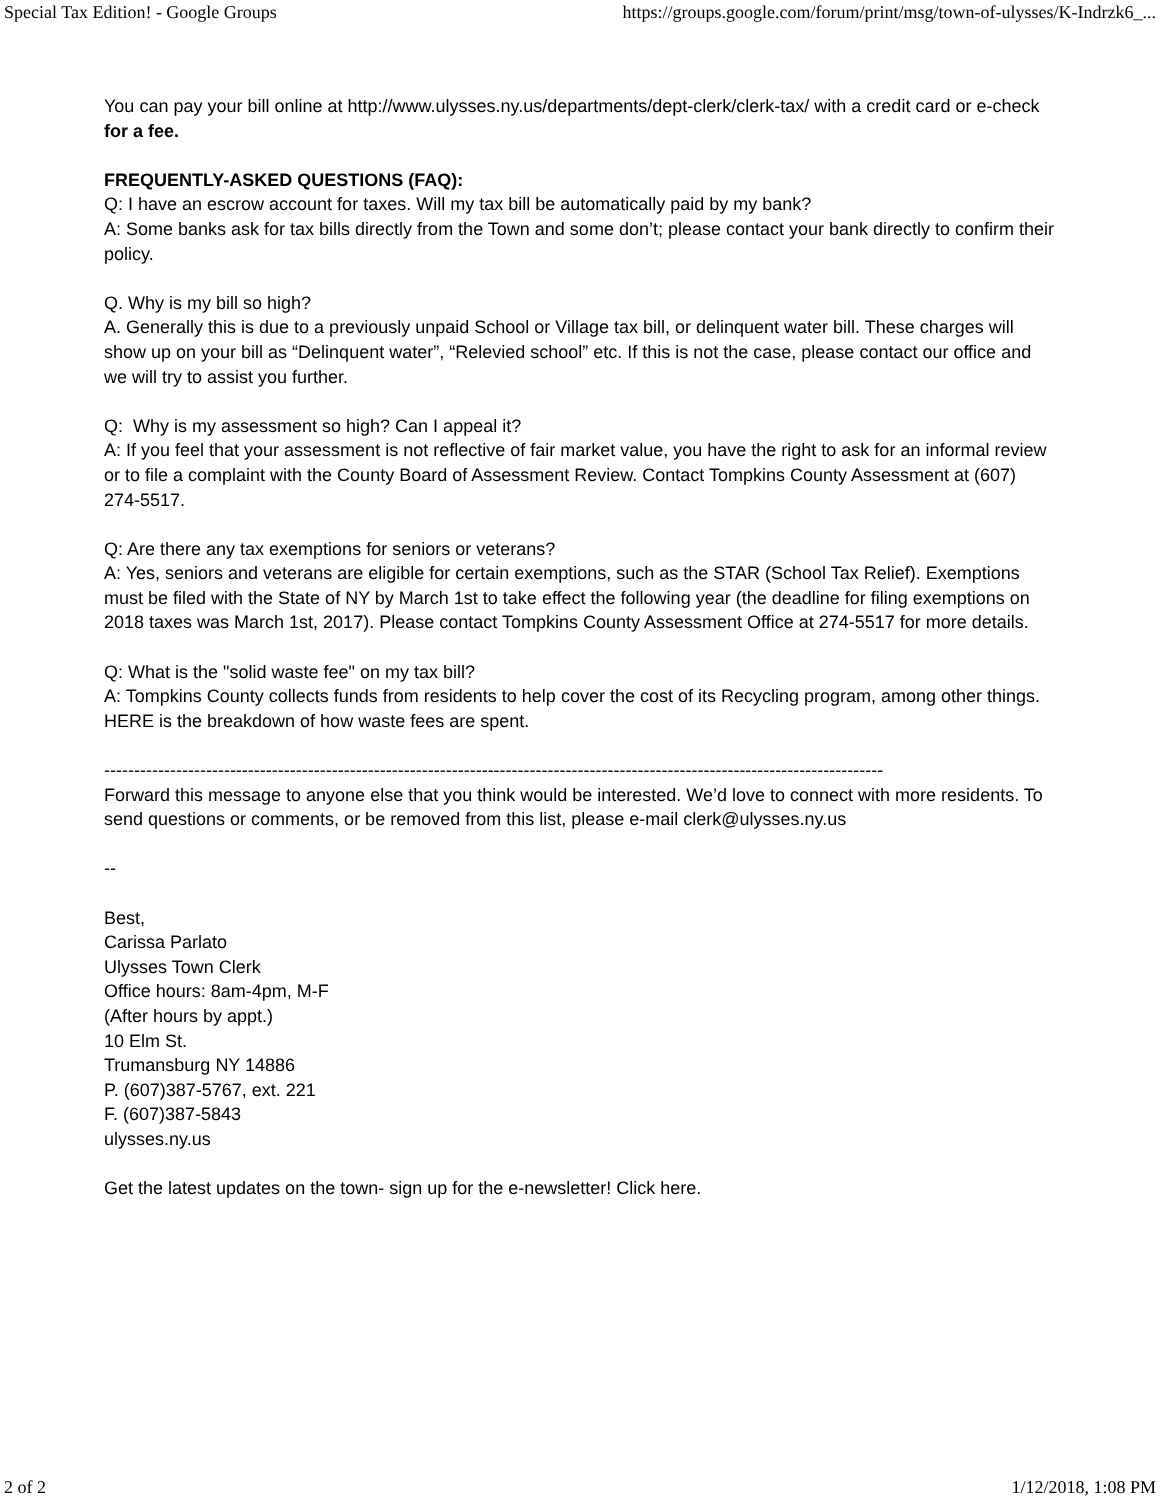Special Tax Edition! - Google Groups https://groups.google.com/forum/print/msg/town-of-ulysses/K-Indrzk6_...
You can pay your bill online at http://www.ulysses.ny.us/departments/dept-clerk/clerk-tax/ with a credit card or e-check for a fee.
FREQUENTLY-ASKED QUESTIONS (FAQ):
Q: I have an escrow account for taxes. Will my tax bill be automatically paid by my bank?
A: Some banks ask for tax bills directly from the Town and some don’t; please contact your bank directly to confirm their policy.
Q. Why is my bill so high?
A. Generally this is due to a previously unpaid School or Village tax bill, or delinquent water bill. These charges will show up on your bill as “Delinquent water”, “Relevied school” etc. If this is not the case, please contact our office and we will try to assist you further.
Q: Why is my assessment so high? Can I appeal it?
A: If you feel that your assessment is not reflective of fair market value, you have the right to ask for an informal review or to file a complaint with the County Board of Assessment Review. Contact Tompkins County Assessment at (607) 274-5517.
Q: Are there any tax exemptions for seniors or veterans?
A: Yes, seniors and veterans are eligible for certain exemptions, such as the STAR (School Tax Relief). Exemptions must be filed with the State of NY by March 1st to take effect the following year (the deadline for filing exemptions on 2018 taxes was March 1st, 2017). Please contact Tompkins County Assessment Office at 274-5517 for more details.
Q: What is the "solid waste fee" on my tax bill?
A: Tompkins County collects funds from residents to help cover the cost of its Recycling program, among other things. HERE is the breakdown of how waste fees are spent.
----------------------------------------------------------------------------------------------------------------------------------
Forward this message to anyone else that you think would be interested. We’d love to connect with more residents. To send questions or comments, or be removed from this list, please e-mail clerk@ulysses.ny.us
--
Best,
Carissa Parlato
Ulysses Town Clerk
Office hours: 8am-4pm, M-F
(After hours by appt.)
10 Elm St.
Trumansburg NY 14886
P. (607)387-5767, ext. 221
F. (607)387-5843
ulysses.ny.us
Get the latest updates on the town- sign up for the e-newsletter! Click here.
2 of 2 1/12/2018, 1:08 PM